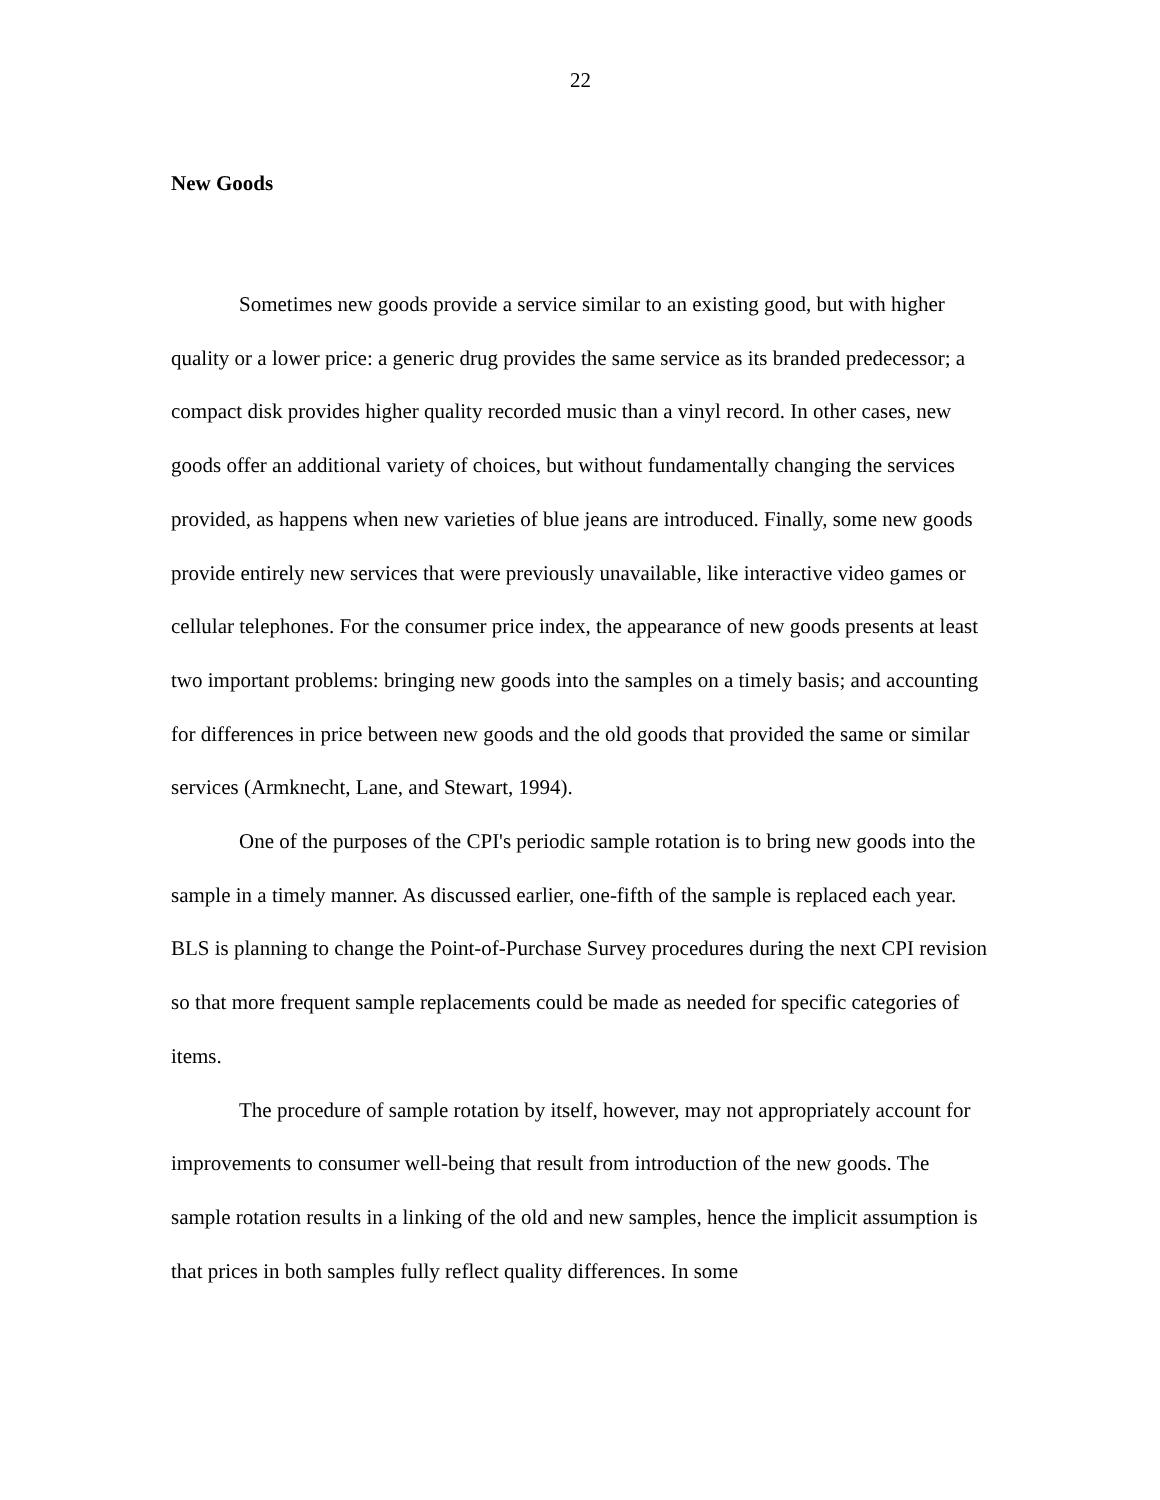22
New Goods
Sometimes new goods provide a service similar to an existing good, but with higher quality or a lower price: a generic drug provides the same service as its branded predecessor; a compact disk provides higher quality recorded music than a vinyl record. In other cases, new goods offer an additional variety of choices, but without fundamentally changing the services provided, as happens when new varieties of blue jeans are introduced. Finally, some new goods provide entirely new services that were previously unavailable, like interactive video games or cellular telephones. For the consumer price index, the appearance of new goods presents at least two important problems: bringing new goods into the samples on a timely basis; and accounting for differences in price between new goods and the old goods that provided the same or similar services (Armknecht, Lane, and Stewart, 1994).
One of the purposes of the CPI's periodic sample rotation is to bring new goods into the sample in a timely manner. As discussed earlier, one-fifth of the sample is replaced each year. BLS is planning to change the Point-of-Purchase Survey procedures during the next CPI revision so that more frequent sample replacements could be made as needed for specific categories of items.
The procedure of sample rotation by itself, however, may not appropriately account for improvements to consumer well-being that result from introduction of the new goods. The sample rotation results in a linking of the old and new samples, hence the implicit assumption is that prices in both samples fully reflect quality differences. In some